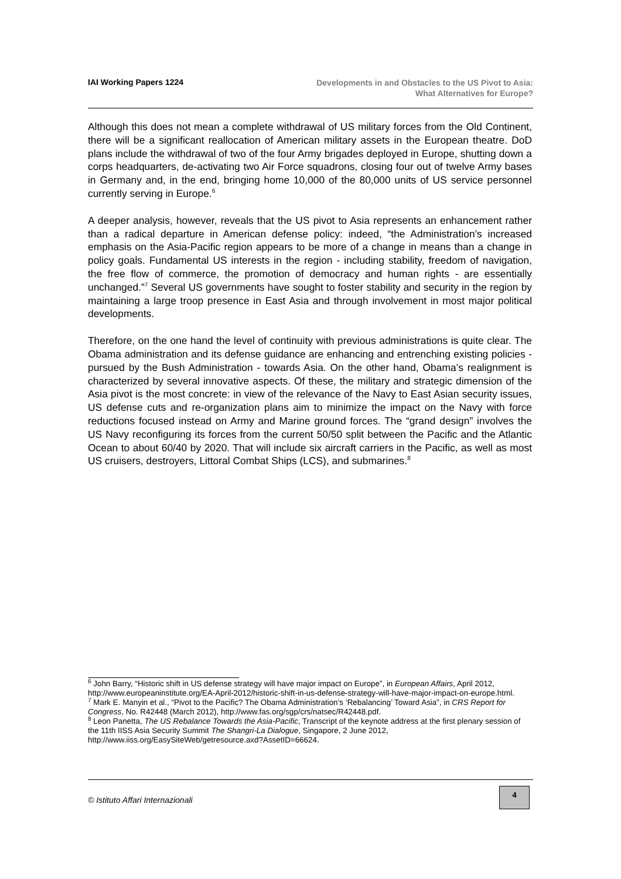IAI Working Papers 1224
Developments in and Obstacles to the US Pivot to Asia:
What Alternatives for Europe?
Although this does not mean a complete withdrawal of US military forces from the Old Continent, there will be a significant reallocation of American military assets in the European theatre. DoD plans include the withdrawal of two of the four Army brigades deployed in Europe, shutting down a corps headquarters, de-activating two Air Force squadrons, closing four out of twelve Army bases in Germany and, in the end, bringing home 10,000 of the 80,000 units of US service personnel currently serving in Europe.<sup>6</sup>
A deeper analysis, however, reveals that the US pivot to Asia represents an enhancement rather than a radical departure in American defense policy: indeed, “the Administration’s increased emphasis on the Asia-Pacific region appears to be more of a change in means than a change in policy goals. Fundamental US interests in the region - including stability, freedom of navigation, the free flow of commerce, the promotion of democracy and human rights - are essentially unchanged.”<sup>7</sup> Several US governments have sought to foster stability and security in the region by maintaining a large troop presence in East Asia and through involvement in most major political developments.
Therefore, on the one hand the level of continuity with previous administrations is quite clear. The Obama administration and its defense guidance are enhancing and entrenching existing policies - pursued by the Bush Administration - towards Asia. On the other hand, Obama’s realignment is characterized by several innovative aspects. Of these, the military and strategic dimension of the Asia pivot is the most concrete: in view of the relevance of the Navy to East Asian security issues, US defense cuts and re-organization plans aim to minimize the impact on the Navy with force reductions focused instead on Army and Marine ground forces. The “grand design” involves the US Navy reconfiguring its forces from the current 50/50 split between the Pacific and the Atlantic Ocean to about 60/40 by 2020. That will include six aircraft carriers in the Pacific, as well as most US cruisers, destroyers, Littoral Combat Ships (LCS), and submarines.<sup>8</sup>
<sup>6</sup> John Barry, “Historic shift in US defense strategy will have major impact on Europe”, in European Affairs, April 2012, http://www.europeaninstitute.org/EA-April-2012/historic-shift-in-us-defense-strategy-will-have-major-impact-on-europe.html.
<sup>7</sup> Mark E. Manyin et al., “Pivot to the Pacific? The Obama Administration’s ‘Rebalancing’ Toward Asia”, in CRS Report for Congress, No. R42448 (March 2012), http://www.fas.org/sgp/crs/natsec/R42448.pdf.
<sup>8</sup> Leon Panetta, The US Rebalance Towards the Asia-Pacific, Transcript of the keynote address at the first plenary session of the 11th IISS Asia Security Summit The Shangri-La Dialogue, Singapore, 2 June 2012, http://www.iiss.org/EasySiteWeb/getresource.axd?AssetID=66624.
© Istituto Affari Internazionali
4